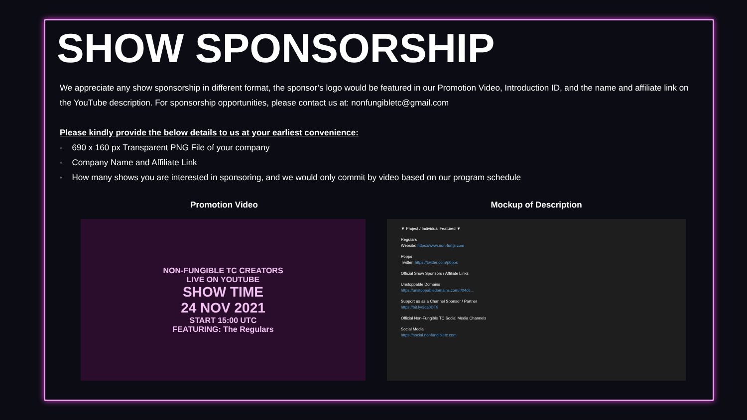SHOW SPONSORSHIP
We appreciate any show sponsorship in different format, the sponsor’s logo would be featured in our Promotion Video, Introduction ID, and the name and affiliate link on the YouTube description. For sponsorship opportunities, please contact us at: nonfungibletc@gmail.com
Please kindly provide the below details to us at your earliest convenience:
- 690 x 160 px Transparent PNG File of your company
- Company Name and Affiliate Link
- How many shows you are interested in sponsoring, and we would only commit by video based on our program schedule
Promotion Video
NON-FUNGIBLE TC CREATORS
LIVE ON YOUTUBE
SHOW TIME
24 NOV 2021
START 15:00 UTC
FEATURING: The Regulars
Mockup of Description
▼ Project / Individual Featured ▼
Regulars
Website: https://www.non-fungi.com
Popps
Twitter: https://twitter.com/p0pps
Official Show Sponsors / Affiliate Links
Unstoppable Domains
https://unstoppabledomains.com/r/04c6...
Support us as a Channel Sponsor / Partner
https://bit.ly/3ca0DT9
Official Non-Fungible TC Social Media Channels
Social Media
https://social.nonfungibletc.com